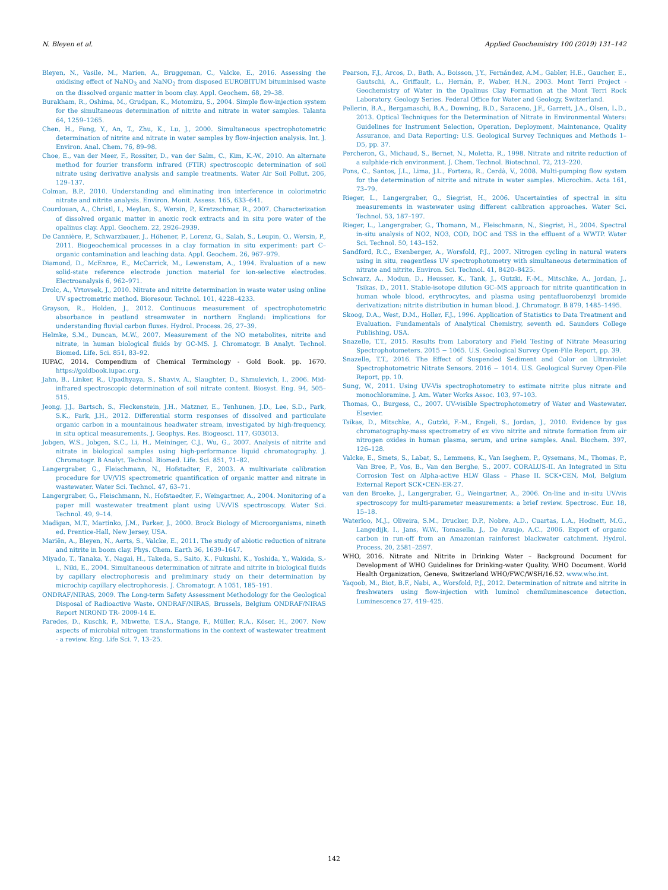N. Bleyen et al. Applied Geochemistry 100 (2019) 131–142
Bleyen, N., Vasile, M., Marien, A., Bruggeman, C., Valcke, E., 2016. Assessing the oxidising effect of NaNO<sub>3</sub> and NaNO<sub>2</sub> from disposed EUROBITUM bituminised waste on the dissolved organic matter in boom clay. Appl. Geochem. 68, 29–38.
Burakham, R., Oshima, M., Grudpan, K., Motomizu, S., 2004. Simple flow-injection system for the simultaneous determination of nitrite and nitrate in water samples. Talanta 64, 1259–1265.
Chen, H., Fang, Y., An, T., Zhu, K., Lu, J., 2000. Simultaneous spectrophotometric determination of nitrite and nitrate in water samples by flow-injection analysis. Int. J. Environ. Anal. Chem. 76, 89–98.
Choe, E., van der Meer, F., Rossiter, D., van der Salm, C., Kim, K.-W., 2010. An alternate method for fourier transform infrared (FTIR) spectroscopic determination of soil nitrate using derivative analysis and sample treatments. Water Air Soil Pollut. 206, 129–137.
Colman, B.P., 2010. Understanding and eliminating iron interference in colorimetric nitrate and nitrite analysis. Environ. Monit. Assess. 165, 633–641.
Courdouan, A., Christl, I., Meylan, S., Wersin, P., Kretzschmar, R., 2007. Characterization of dissolved organic matter in anoxic rock extracts and in situ pore water of the opalinus clay. Appl. Geochem. 22, 2926–2939.
De Cannière, P., Schwarzbauer, J., Höhener, P., Lorenz, G., Salah, S., Leupin, O., Wersin, P., 2011. Biogeochemical processes in a clay formation in situ experiment: part C–organic contamination and leaching data. Appl. Geochem. 26, 967–979.
Diamond, D., McEnroe, E., McCarrick, M., Lewenstam, A., 1994. Evaluation of a new solid-state reference electrode junction material for ion-selective electrodes. Electroanalysis 6, 962–971.
Drolc, A., Vrtovsek, J., 2010. Nitrate and nitrite determination in waste water using online UV spectrometric method. Bioresour. Technol. 101, 4228–4233.
Grayson, R., Holden, J., 2012. Continuous measurement of spectrophotometric absorbance in peatland streamwater in northern England: implications for understanding fluvial carbon fluxes. Hydrol. Process. 26, 27–39.
Helmke, S.M., Duncan, M.W., 2007. Measurement of the NO metabolites, nitrite and nitrate, in human biological fluids by GC-MS. J. Chromatogr. B Analyt. Technol. Biomed. Life. Sci. 851, 83–92.
IUPAC, 2014. Compendium of Chemical Terminology - Gold Book. pp. 1670. https://goldbook.iupac.org.
Jahn, B., Linker, R., Upadhyaya, S., Shaviv, A., Slaughter, D., Shmulevich, I., 2006. Mid-infrared spectroscopic determination of soil nitrate content. Biosyst. Eng. 94, 505–515.
Jeong, J.J., Bartsch, S., Fleckenstein, J.H., Matzner, E., Tenhunen, J.D., Lee, S.D., Park, S.K., Park, J.H., 2012. Differential storm responses of dissolved and particulate organic carbon in a mountainous headwater stream, investigated by high-frequency, in situ optical measurements. J. Geophys. Res. Biogeosci. 117, G03013.
Jobgen, W.S., Jobgen, S.C., Li, H., Meininger, C.J., Wu, G., 2007. Analysis of nitrite and nitrate in biological samples using high-performance liquid chromatography. J. Chromatogr. B Analyt. Technol. Biomed. Life. Sci. 851, 71–82.
Langergraber, G., Fleischmann, N., Hofstadter, F., 2003. A multivariate calibration procedure for UV/VIS spectrometric quantification of organic matter and nitrate in wastewater. Water Sci. Technol. 47, 63–71.
Langergraber, G., Fleischmann, N., Hofstaedter, F., Weingartner, A., 2004. Monitoring of a paper mill wastewater treatment plant using UV/VIS spectroscopy. Water Sci. Technol. 49, 9–14.
Madigan, M.T., Martinko, J.M., Parker, J., 2000. Brock Biology of Microorganisms, nineth ed. Prentice-Hall, New Jersey, USA.
Mariën, A., Bleyen, N., Aerts, S., Valcke, E., 2011. The study of abiotic reduction of nitrate and nitrite in boom clay. Phys. Chem. Earth 36, 1639–1647.
Miyado, T., Tanaka, Y., Nagai, H., Takeda, S., Saito, K., Fukushi, K., Yoshida, Y., Wakida, S.-i., Niki, E., 2004. Simultaneous determination of nitrate and nitrite in biological fluids by capillary electrophoresis and preliminary study on their determination by microchip capillary electrophoresis. J. Chromatogr. A 1051, 185–191.
ONDRAF/NIRAS, 2009. The Long-term Safety Assessment Methodology for the Geological Disposal of Radioactive Waste. ONDRAF/NIRAS, Brussels, Belgium ONDRAF/NIRAS Report NIROND TR- 2009-14 E.
Paredes, D., Kuschk, P., Mbwette, T.S.A., Stange, F., Müller, R.A., Köser, H., 2007. New aspects of microbial nitrogen transformations in the context of wastewater treatment - a review. Eng. Life Sci. 7, 13–25.
Pearson, F.J., Arcos, D., Bath, A., Boisson, J.Y., Fernández, A.M., Gabler, H.E., Gaucher, E., Gautschi, A., Griffault, L., Hernán, P., Waber, H.N., 2003. Mont Terri Project - Geochemistry of Water in the Opalinus Clay Formation at the Mont Terri Rock Laboratory. Geology Series. Federal Office for Water and Geology, Switzerland.
Pellerin, B.A., Bergamaschi, B.A., Downing, B.D., Saraceno, J.F., Garrett, J.A., Olsen, L.D., 2013. Optical Techniques for the Determination of Nitrate in Environmental Waters: Guidelines for Instrument Selection, Operation, Deployment, Maintenance, Quality Assurance, and Data Reporting: U.S. Geological Survey Techniques and Methods 1–D5, pp. 37.
Percheron, G., Michaud, S., Bernet, N., Moletta, R., 1998. Nitrate and nitrite reduction of a sulphide-rich environment. J. Chem. Technol. Biotechnol. 72, 213–220.
Pons, C., Santos, J.L., Lima, J.L., Forteza, R., Cerdà, V., 2008. Multi-pumping flow system for the determination of nitrite and nitrate in water samples. Microchim. Acta 161, 73–79.
Rieger, L., Langergraber, G., Siegrist, H., 2006. Uncertainties of spectral in situ measurements in wastewater using different calibration approaches. Water Sci. Technol. 53, 187–197.
Rieger, L., Langergraber, G., Thomann, M., Fleischmann, N., Siegrist, H., 2004. Spectral in-situ analysis of NO2, NO3, COD, DOC and TSS in the effluent of a WWTP. Water Sci. Technol. 50, 143–152.
Sandford, R.C., Exenberger, A., Worsfold, P.J., 2007. Nitrogen cycling in natural waters using in situ, reagentless UV spectrophotometry with simultaneous determination of nitrate and nitrite. Environ. Sci. Technol. 41, 8420–8425.
Schwarz, A., Modun, D., Heusser, K., Tank, J., Gutzki, F.-M., Mitschke, A., Jordan, J., Tsikas, D., 2011. Stable-isotope dilution GC–MS approach for nitrite quantification in human whole blood, erythrocytes, and plasma using pentafluorobenzyl bromide derivatization: nitrite distribution in human blood. J. Chromatogr. B 879, 1485–1495.
Skoog, D.A., West, D.M., Holler, F.J., 1996. Application of Statistics to Data Treatment and Evaluation. Fundamentals of Analytical Chemistry, seventh ed. Saunders College Publishing, USA.
Snazelle, T.T., 2015. Results from Laboratory and Field Testing of Nitrate Measuring Spectrophotometers. 2015 − 1065. U.S. Geological Survey Open-File Report, pp. 39.
Snazelle, T.T., 2016. The Effect of Suspended Sediment and Color on Ultraviolet Spectrophotometric Nitrate Sensors. 2016 − 1014. U.S. Geological Survey Open-File Report, pp. 10.
Sung, W., 2011. Using UV-Vis spectrophotometry to estimate nitrite plus nitrate and monochloramine. J. Am. Water Works Assoc. 103, 97–103.
Thomas, O., Burgess, C., 2007. UV-visible Spectrophotometry of Water and Wastewater. Elsevier.
Tsikas, D., Mitschke, A., Gutzki, F.-M., Engeli, S., Jordan, J., 2010. Evidence by gas chromatography-mass spectrometry of ex vivo nitrite and nitrate formation from air nitrogen oxides in human plasma, serum, and urine samples. Anal. Biochem. 397, 126–128.
Valcke, E., Smets, S., Labat, S., Lemmens, K., Van Iseghem, P., Gysemans, M., Thomas, P., Van Bree, P., Vos, B., Van den Berghe, S., 2007. CORALUS-II. An Integrated in Situ Corrosion Test on Alpha-active HLW Glass – Phase II. SCK•CEN, Mol, Belgium External Report SCK•CEN-ER-27.
van den Broeke, J., Langergraber, G., Weingartner, A., 2006. On-line and in-situ UV/vis spectroscopy for multi-parameter measurements: a brief review. Spectrosc. Eur. 18, 15–18.
Waterloo, M.J., Oliveira, S.M., Drucker, D.P., Nobre, A.D., Cuartas, L.A., Hodnett, M.G., Langedijk, I., Jans, W.W., Tomasella, J., De Araujo, A.C., 2006. Export of organic carbon in run-off from an Amazonian rainforest blackwater catchment. Hydrol. Process. 20, 2581–2597.
WHO, 2016. Nitrate and Nitrite in Drinking Water – Background Document for Development of WHO Guidelines for Drinking-water Quality. WHO Document. World Health Organization, Geneva, Switzerland WHO/FWC/WSH/16.52. www.who.int.
Yaqoob, M., Biot, B.F., Nabi, A., Worsfold, P.J., 2012. Determination of nitrate and nitrite in freshwaters using flow-injection with luminol chemiluminescence detection. Luminescence 27, 419–425.
142